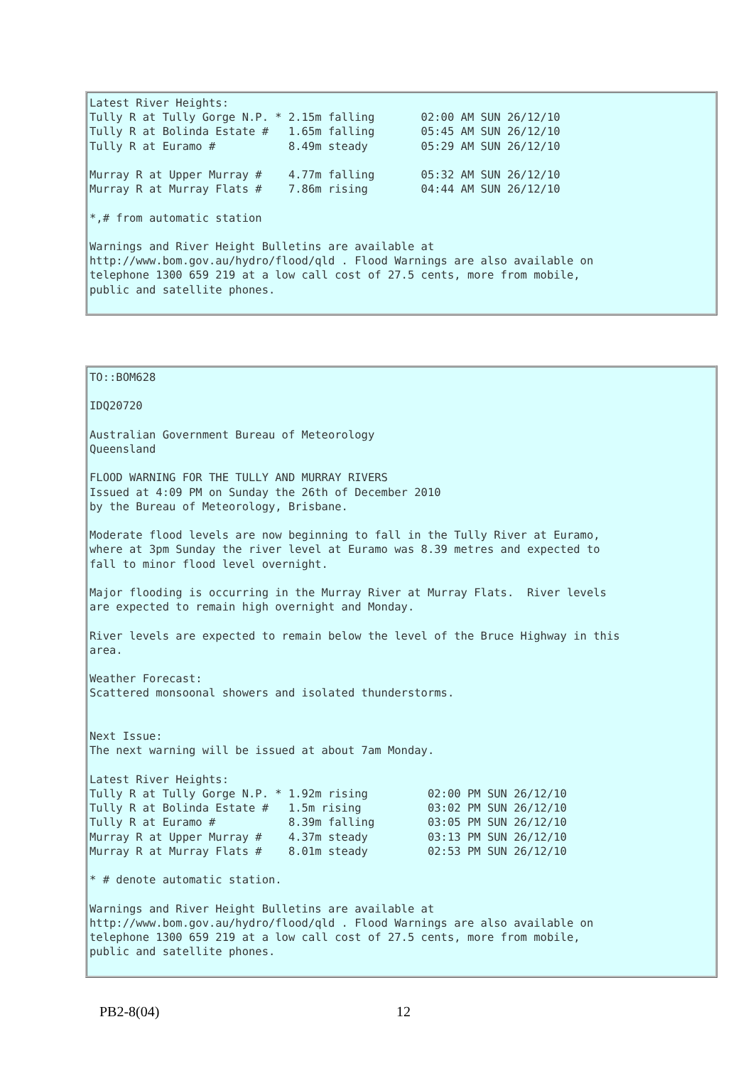Latest River Heights:
Tully R at Tully Gorge N.P. * 2.15m falling       02:00 AM SUN 26/12/10
Tully R at Bolinda Estate #   1.65m falling       05:45 AM SUN 26/12/10
Tully R at Euramo #           8.49m steady        05:29 AM SUN 26/12/10

Murray R at Upper Murray #    4.77m falling       05:32 AM SUN 26/12/10
Murray R at Murray Flats #    7.86m rising        04:44 AM SUN 26/12/10

*,# from automatic station

Warnings and River Height Bulletins are available at
http://www.bom.gov.au/hydro/flood/qld . Flood Warnings are also available on
telephone 1300 659 219 at a low call cost of 27.5 cents, more from mobile,
public and satellite phones.
TO::BOM628

IDQ20720

Australian Government Bureau of Meteorology
Queensland

FLOOD WARNING FOR THE TULLY AND MURRAY RIVERS
Issued at 4:09 PM on Sunday the 26th of December 2010
by the Bureau of Meteorology, Brisbane.

Moderate flood levels are now beginning to fall in the Tully River at Euramo,
where at 3pm Sunday the river level at Euramo was 8.39 metres and expected to
fall to minor flood level overnight.

Major flooding is occurring in the Murray River at Murray Flats.  River levels
are expected to remain high overnight and Monday.

River levels are expected to remain below the level of the Bruce Highway in this
area.

Weather Forecast:
Scattered monsoonal showers and isolated thunderstorms.


Next Issue:
The next warning will be issued at about 7am Monday.

Latest River Heights:
Tully R at Tully Gorge N.P. * 1.92m rising         02:00 PM SUN 26/12/10
Tully R at Bolinda Estate #   1.5m rising          03:02 PM SUN 26/12/10
Tully R at Euramo #           8.39m falling        03:05 PM SUN 26/12/10
Murray R at Upper Murray #    4.37m steady         03:13 PM SUN 26/12/10
Murray R at Murray Flats #    8.01m steady         02:53 PM SUN 26/12/10

* # denote automatic station.

Warnings and River Height Bulletins are available at
http://www.bom.gov.au/hydro/flood/qld . Flood Warnings are also available on
telephone 1300 659 219 at a low call cost of 27.5 cents, more from mobile,
public and satellite phones.
PB2-8(04) 12